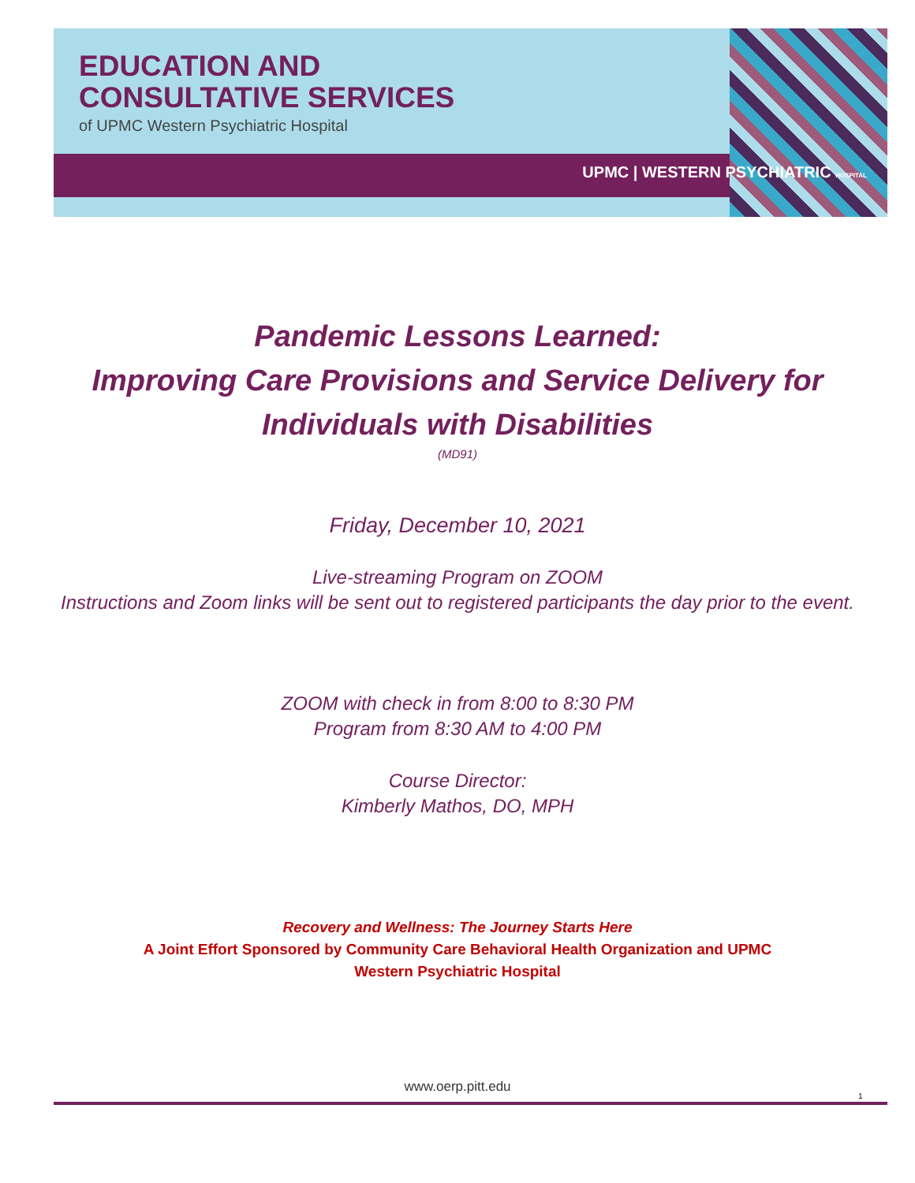EDUCATION AND
CONSULTATIVE SERVICES
of UPMC Western Psychiatric Hospital
UPMC | WESTERN PSYCHIATRIC HOSPITAL
Pandemic Lessons Learned:
Improving Care Provisions and Service Delivery for
Individuals with Disabilities
(MD91)
Friday, December 10, 2021
Live-streaming Program on ZOOM
Instructions and Zoom links will be sent out to registered participants the day prior to the event.
ZOOM with check in from 8:00 to 8:30 PM
Program from 8:30 AM to 4:00 PM
Course Director:
Kimberly Mathos, DO, MPH
Recovery and Wellness: The Journey Starts Here
A Joint Effort Sponsored by Community Care Behavioral Health Organization and UPMC
Western Psychiatric Hospital
www.oerp.pitt.edu
1